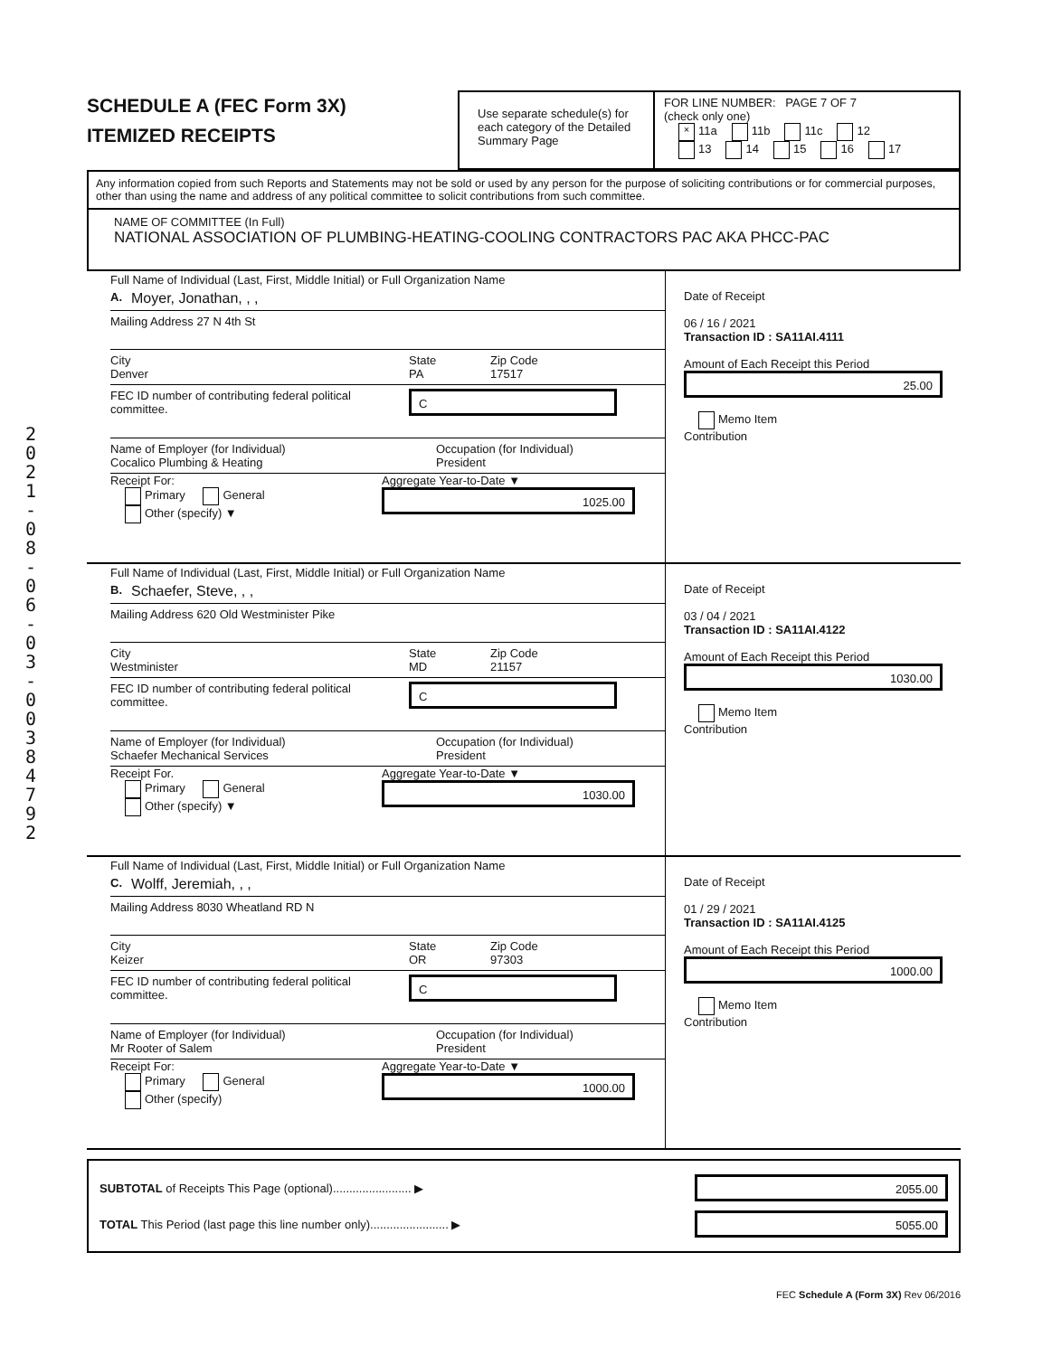2 0 2 1 - 0 8 - 0 6 - 0 3 - 0 0 3 8 4 7 9 2
SCHEDULE A (FEC Form 3X)
ITEMIZED RECEIPTS
Use separate schedule(s) for each category of the Detailed Summary Page
FOR LINE NUMBER: PAGE 7 OF 7
(check only one)
× 11a 11b 11c 12
13 14 15 16 17
Any information copied from such Reports and Statements may not be sold or used by any person for the purpose of soliciting contributions or for commercial purposes, other than using the name and address of any political committee to solicit contributions from such committee.
NAME OF COMMITTEE (In Full)
NATIONAL ASSOCIATION OF PLUMBING-HEATING-COOLING CONTRACTORS PAC AKA PHCC-PAC
Full Name of Individual (Last, First, Middle Initial) or Full Organization Name
A. Moyer, Jonathan, , ,
Mailing Address 27 N 4th St
City
Denver
State
PA
Zip Code
17517
FEC ID number of contributing federal political committee.
C
Name of Employer (for Individual)
Cocalico Plumbing & Heating
Occupation (for Individual)
President
Receipt For:
Primary General
Other (specify) ▼
Aggregate Year-to-Date ▼
1025.00
Date of Receipt
06 / 16 / 2021
Transaction ID : SA11AI.4111
Amount of Each Receipt this Period
25.00
Memo Item
Contribution
Full Name of Individual (Last, First, Middle Initial) or Full Organization Name
B. Schaefer, Steve, , ,
Mailing Address 620 Old Westminister Pike
City
Westminister
State
MD
Zip Code
21157
FEC ID number of contributing federal political committee.
C
Name of Employer (for Individual)
Schaefer Mechanical Services
Occupation (for Individual)
President
Receipt For.
Primary General
Other (specify) ▼
Aggregate Year-to-Date ▼
1030.00
Date of Receipt
03 / 04 / 2021
Transaction ID : SA11AI.4122
Amount of Each Receipt this Period
1030.00
Memo Item
Contribution
Full Name of Individual (Last, First, Middle Initial) or Full Organization Name
C. Wolff, Jeremiah, , ,
Mailing Address 8030 Wheatland RD N
City
Keizer
State
OR
Zip Code
97303
FEC ID number of contributing federal political committee.
C
Name of Employer (for Individual)
Mr Rooter of Salem
Occupation (for Individual)
President
Receipt For:
Primary General
Other (specify)
Aggregate Year-to-Date ▼
1000.00
Date of Receipt
01 / 29 / 2021
Transaction ID : SA11AI.4125
Amount of Each Receipt this Period
1000.00
Memo Item
Contribution
SUBTOTAL of Receipts This Page (optional)........................ ▶
2055.00
TOTAL This Period (last page this line number only)........................ ▶
5055.00
FEC Schedule A (Form 3X) Rev 06/2016